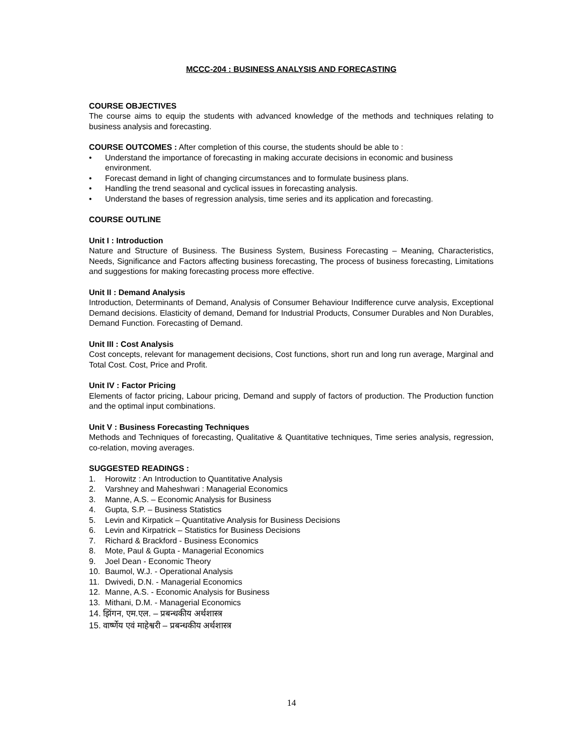MCCC-204 : BUSINESS ANALYSIS AND FORECASTING
COURSE OBJECTIVES
The course aims to equip the students with advanced knowledge of the methods and techniques relating to business analysis and forecasting.
COURSE OUTCOMES : After completion of this course, the students should be able to :
• Understand the importance of forecasting in making accurate decisions in economic and business environment.
• Forecast demand in light of changing circumstances and to formulate business plans.
• Handling the trend seasonal and cyclical issues in forecasting analysis.
• Understand the bases of regression analysis, time series and its application and forecasting.
COURSE OUTLINE
Unit I : Introduction
Nature and Structure of Business. The Business System, Business Forecasting – Meaning, Characteristics, Needs, Significance and Factors affecting business forecasting, The process of business forecasting, Limitations and suggestions for making forecasting process more effective.
Unit II : Demand Analysis
Introduction, Determinants of Demand, Analysis of Consumer Behaviour Indifference curve analysis, Exceptional Demand decisions. Elasticity of demand, Demand for Industrial Products, Consumer Durables and Non Durables, Demand Function. Forecasting of Demand.
Unit III : Cost Analysis
Cost concepts, relevant for management decisions, Cost functions, short run and long run average, Marginal and Total Cost. Cost, Price and Profit.
Unit IV : Factor Pricing
Elements of factor pricing, Labour pricing, Demand and supply of factors of production. The Production function and the optimal input combinations.
Unit V : Business Forecasting Techniques
Methods and Techniques of forecasting, Qualitative & Quantitative techniques, Time series analysis, regression, co-relation, moving averages.
SUGGESTED READINGS :
1. Horowitz : An Introduction to Quantitative Analysis
2. Varshney and Maheshwari : Managerial Economics
3. Manne, A.S. – Economic Analysis for Business
4. Gupta, S.P. – Business Statistics
5. Levin and Kirpatick – Quantitative Analysis for Business Decisions
6. Levin and Kirpatrick – Statistics for Business Decisions
7. Richard & Brackford - Business Economics
8. Mote, Paul & Gupta - Managerial Economics
9. Joel Dean - Economic Theory
10. Baumol, W.J. - Operational Analysis
11. Dwivedi, D.N. - Managerial Economics
12. Manne, A.S. - Economic Analysis for Business
13. Mithani, D.M. - Managerial Economics
14. झिंगन, एम.एल. – प्रबन्धकीय अर्थशास्त्र
15. वार्ष्णेय एवं माहेश्वरी – प्रबन्धकीय अर्थशास्त्र
14